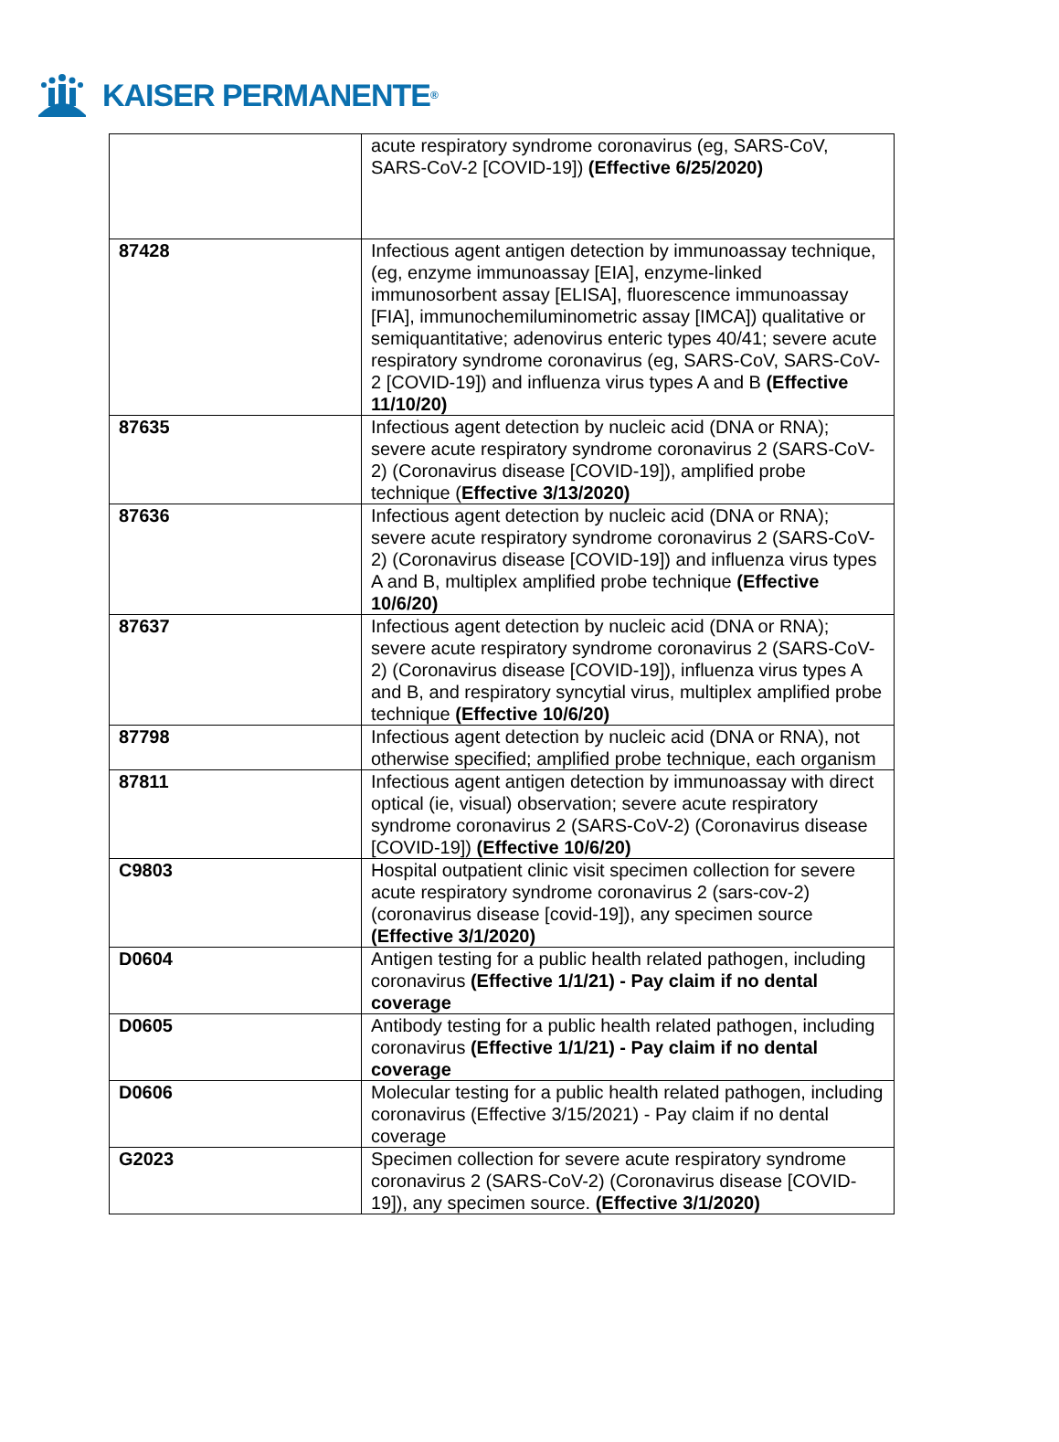KAISER PERMANENTE ®
| | acute respiratory syndrome coronavirus (eg, SARS-CoV, SARS-CoV-2 [COVID-19]) (Effective 6/25/2020) |
| 87428 | Infectious agent antigen detection by immunoassay technique, (eg, enzyme immunoassay [EIA], enzyme-linked immunosorbent assay [ELISA], fluorescence immunoassay [FIA], immunochemiluminometric assay [IMCA]) qualitative or semiquantitative; adenovirus enteric types 40/41; severe acute respiratory syndrome coronavirus (eg, SARS-CoV, SARS-CoV-2 [COVID-19]) and influenza virus types A and B (Effective 11/10/20) |
| 87635 | Infectious agent detection by nucleic acid (DNA or RNA); severe acute respiratory syndrome coronavirus 2 (SARS-CoV-2) (Coronavirus disease [COVID-19]), amplified probe technique ( Effective 3/13/2020) |
| 87636 | Infectious agent detection by nucleic acid (DNA or RNA); severe acute respiratory syndrome coronavirus 2 (SARS-CoV-2) (Coronavirus disease [COVID-19]) and influenza virus types A and B, multiplex amplified probe technique (Effective 10/6/20) |
| 87637 | Infectious agent detection by nucleic acid (DNA or RNA); severe acute respiratory syndrome coronavirus 2 (SARS-CoV-2) (Coronavirus disease [COVID-19]), influenza virus types A and B, and respiratory syncytial virus, multiplex amplified probe technique (Effective 10/6/20) |
| 87798 | Infectious agent detection by nucleic acid (DNA or RNA), not otherwise specified; amplified probe technique, each organism |
| 87811 | Infectious agent antigen detection by immunoassay with direct optical (ie, visual) observation; severe acute respiratory syndrome coronavirus 2 (SARS-CoV-2) (Coronavirus disease [COVID-19]) (Effective 10/6/20) |
| C9803 | Hospital outpatient clinic visit specimen collection for severe acute respiratory syndrome coronavirus 2 (sars-cov-2) (coronavirus disease [covid-19]), any specimen source (Effective 3/1/2020) |
| D0604 | Antigen testing for a public health related pathogen, including coronavirus (Effective 1/1/21) - Pay claim if no dental coverage |
| D0605 | Antibody testing for a public health related pathogen, including coronavirus (Effective 1/1/21) - Pay claim if no dental coverage |
| D0606 | Molecular testing for a public health related pathogen, including coronavirus (Effective 3/15/2021) - Pay claim if no dental coverage |
| G2023 | Specimen collection for severe acute respiratory syndrome coronavirus 2 (SARS-CoV-2) (Coronavirus disease [COVID-19]), any specimen source. (Effective 3/1/2020) |